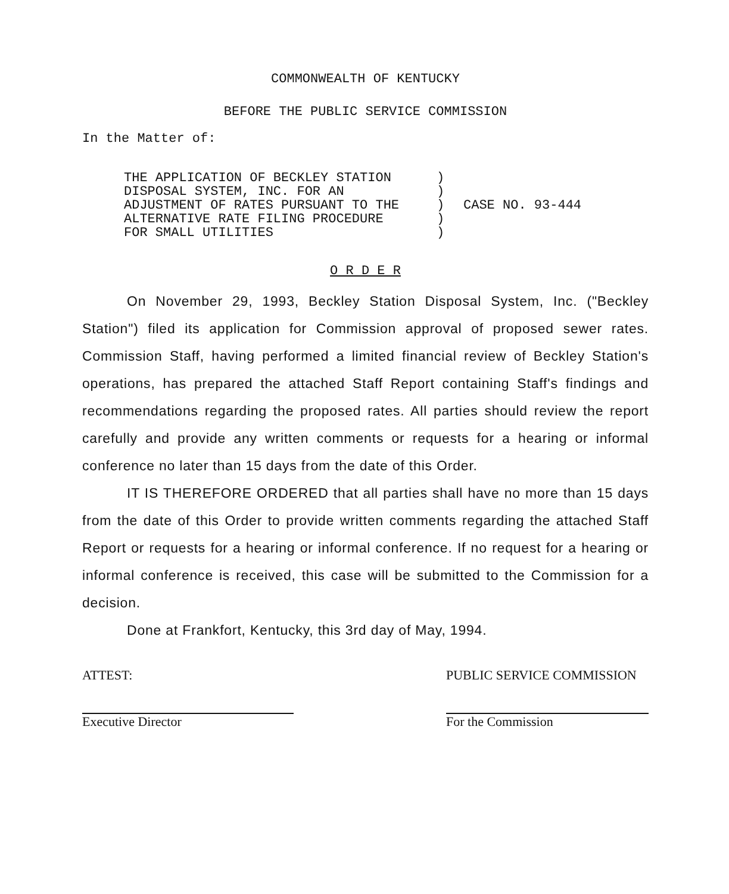COMMONWEALTH OF KENTUCKY
BEFORE THE PUBLIC SERVICE COMMISSION
In the Matter of:
THE APPLICATION OF BECKLEY STATION
DISPOSAL SYSTEM, INC. FOR AN
ADJUSTMENT OF RATES PURSUANT TO THE
ALTERNATIVE RATE FILING PROCEDURE
FOR SMALL UTILITIES
)
)
)
)
)
CASE NO. 93-444
O R D E R
On November 29, 1993, Beckley Station Disposal System, Inc. ("Beckley Station") filed its application for Commission approval of proposed sewer rates. Commission Staff, having performed a limited financial review of Beckley Station's operations, has prepared the attached Staff Report containing Staff's findings and recommendations regarding the proposed rates. All parties should review the report carefully and provide any written comments or requests for a hearing or informal conference no later than 15 days from the date of this Order.
IT IS THEREFORE ORDERED that all parties shall have no more than 15 days from the date of this Order to provide written comments regarding the attached Staff Report or requests for a hearing or informal conference. If no request for a hearing or informal conference is received, this case will be submitted to the Commission for a decision.
Done at Frankfort, Kentucky, this 3rd day of May, 1994.
ATTEST:
Executive Director
PUBLIC SERVICE COMMISSION
For the Commission